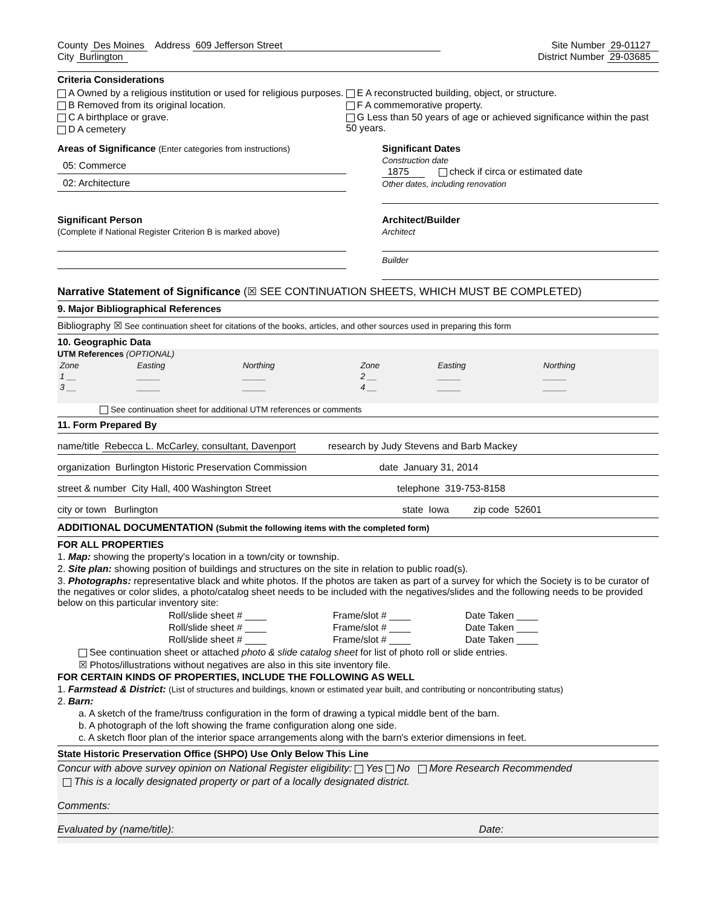County Des Moines Address 609 Jefferson Street
Site Number 29-01127
City Burlington District Number 29-03685
Criteria Considerations
A Owned by a religious institution or used for religious purposes.
B Removed from its original location.
C A birthplace or grave.
D A cemetery
E A reconstructed building, object, or structure.
F A commemorative property.
G Less than 50 years of age or achieved significance within the past 50 years.
Areas of Significance (Enter categories from instructions)
05: Commerce
02: Architecture
Significant Dates
Construction date
1875 check if circa or estimated date
Other dates, including renovation
Significant Person
(Complete if National Register Criterion B is marked above)
Architect/Builder
Architect
Builder
Narrative Statement of Significance (☒ SEE CONTINUATION SHEETS, WHICH MUST BE COMPLETED)
9. Major Bibliographical References
Bibliography ☒ See continuation sheet for citations of the books, articles, and other sources used in preparing this form
10. Geographic Data
UTM References (OPTIONAL)
| Zone | Easting | Northing | Zone | Easting | Northing |
| --- | --- | --- | --- | --- | --- |
| 1 __ | _____ | _____ | 2 __ | _____ | _____ |
| 3 __ | _____ | _____ | 4 __ | _____ | _____ |
See continuation sheet for additional UTM references or comments
11. Form Prepared By
name/title Rebecca L. McCarley, consultant, Davenport research by Judy Stevens and Barb Mackey
organization Burlington Historic Preservation Commission date January 31, 2014
street & number City Hall, 400 Washington Street telephone 319-753-8158
city or town Burlington state Iowa zip code 52601
ADDITIONAL DOCUMENTATION (Submit the following items with the completed form)
FOR ALL PROPERTIES
1. Map: showing the property's location in a town/city or township.
2. Site plan: showing position of buildings and structures on the site in relation to public road(s).
3. Photographs: representative black and white photos. If the photos are taken as part of a survey for which the Society is to be curator of the negatives or color slides, a photo/catalog sheet needs to be included with the negatives/slides and the following needs to be provided below on this particular inventory site:
| Roll/slide sheet # ____ | Frame/slot # ____ | Date Taken ____ |
| Roll/slide sheet # ____ | Frame/slot # ____ | Date Taken ____ |
| Roll/slide sheet # ____ | Frame/slot # ____ | Date Taken ____ |
See continuation sheet or attached photo & slide catalog sheet for list of photo roll or slide entries.
☒ Photos/illustrations without negatives are also in this site inventory file.
FOR CERTAIN KINDS OF PROPERTIES, INCLUDE THE FOLLOWING AS WELL
1. Farmstead & District: (List of structures and buildings, known or estimated year built, and contributing or noncontributing status)
2. Barn:
a. A sketch of the frame/truss configuration in the form of drawing a typical middle bent of the barn.
b. A photograph of the loft showing the frame configuration along one side.
c. A sketch floor plan of the interior space arrangements along with the barn's exterior dimensions in feet.
State Historic Preservation Office (SHPO) Use Only Below This Line
Concur with above survey opinion on National Register eligibility: Yes No More Research Recommended
This is a locally designated property or part of a locally designated district.
Comments:
Evaluated by (name/title): Date: